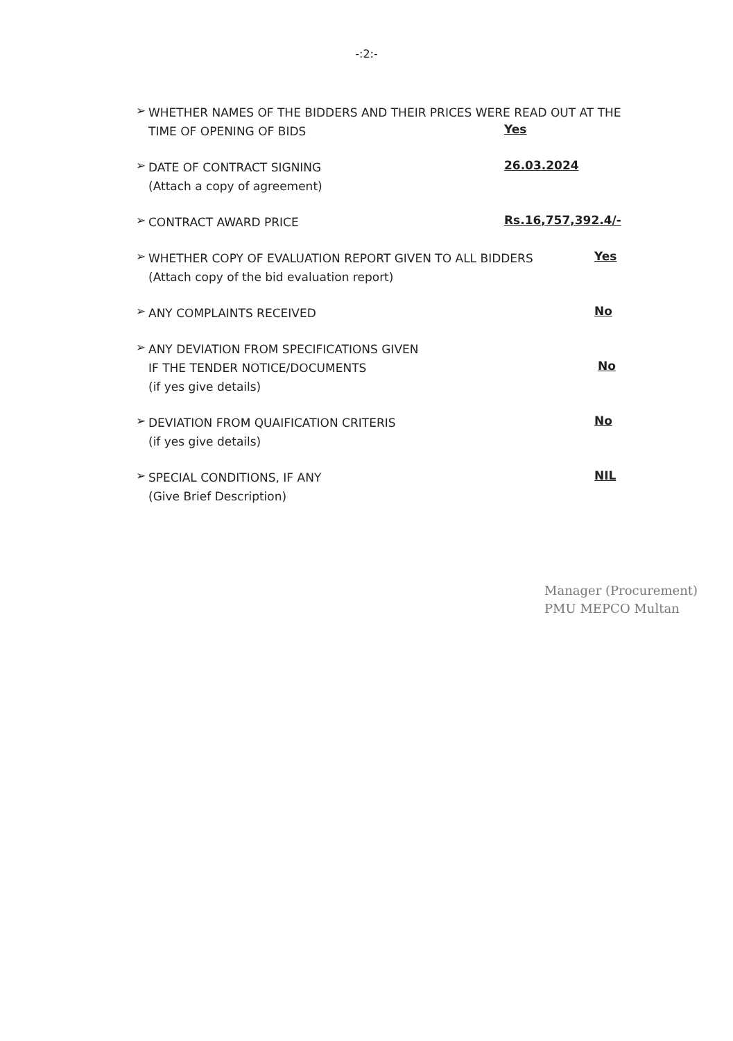-:2:-
➢
WHETHER NAMES OF THE BIDDERS AND THEIR PRICES WERE READ OUT AT THE
TIME OF OPENING OF BIDS
Yes
➢
DATE OF CONTRACT SIGNING
(Attach a copy of agreement)
26.03.2024
➢
CONTRACT AWARD PRICE
Rs.16,757,392.4/-
➢
WHETHER COPY OF EVALUATION REPORT GIVEN TO ALL BIDDERS
(Attach copy of the bid evaluation report)
Yes
➢
ANY COMPLAINTS RECEIVED
No
➢
ANY DEVIATION FROM SPECIFICATIONS GIVEN
IF THE TENDER NOTICE/DOCUMENTS
(if yes give details)
No
➢
DEVIATION FROM QUAIFICATION CRITERIS
(if yes give details)
No
➢
SPECIAL CONDITIONS, IF ANY
(Give Brief Description)
NIL
Manager (Procurement)
PMU MEPCO Multan